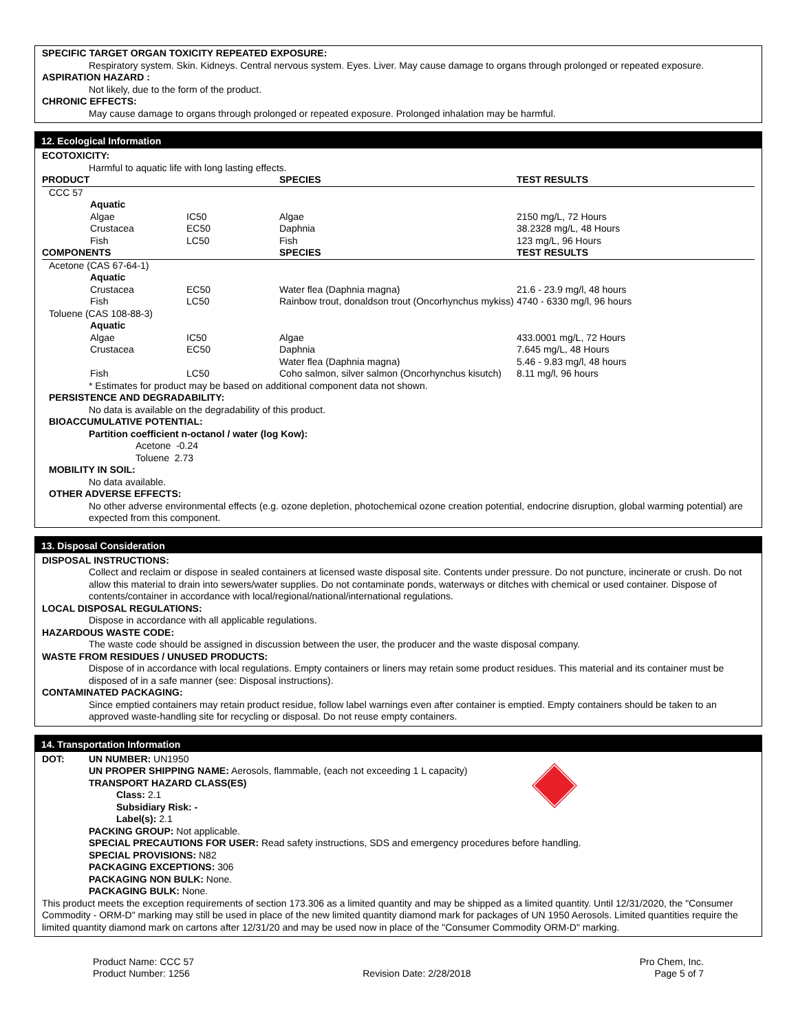SPECIFIC TARGET ORGAN TOXICITY REPEATED EXPOSURE:
Respiratory system. Skin. Kidneys. Central nervous system. Eyes. Liver. May cause damage to organs through prolonged or repeated exposure.
ASPIRATION HAZARD :
Not likely, due to the form of the product.
CHRONIC EFFECTS:
May cause damage to organs through prolonged or repeated exposure. Prolonged inhalation may be harmful.
12. Ecological Information
ECOTOXICITY:
Harmful to aquatic life with long lasting effects.
| PRODUCT | | | SPECIES | TEST RESULTS |
| --- | --- | --- | --- | --- |
| CCC 57 | | | | |
| | Aquatic | | | |
| | Algae | IC50 | Algae | 2150 mg/L, 72 Hours |
| | Crustacea | EC50 | Daphnia | 38.2328 mg/L, 48 Hours |
| | Fish | LC50 | Fish | 123 mg/L, 96 Hours |
| COMPONENTS | | | SPECIES | TEST RESULTS |
| Acetone (CAS 67-64-1) | | | | |
| | Aquatic | | | |
| | Crustacea | EC50 | Water flea (Daphnia magna) | 21.6 - 23.9 mg/l, 48 hours |
| | Fish | LC50 | Rainbow trout, donaldson trout (Oncorhynchus mykiss) | 4740 - 6330 mg/l, 96 hours |
| Toluene (CAS 108-88-3) | | | | |
| | Aquatic | | | |
| | Algae | IC50 | Algae | 433.0001 mg/L, 72 Hours |
| | Crustacea | EC50 | Daphnia | 7.645 mg/L, 48 Hours |
| | | | Water flea (Daphnia magna) | 5.46 - 9.83 mg/l, 48 hours |
| | Fish | LC50 | Coho salmon, silver salmon (Oncorhynchus kisutch) | 8.11 mg/l, 96 hours |
* Estimates for product may be based on additional component data not shown.
PERSISTENCE AND DEGRADABILITY:
No data is available on the degradability of this product.
BIOACCUMULATIVE POTENTIAL:
Partition coefficient n-octanol / water (log Kow):
Acetone -0.24
Toluene 2.73
MOBILITY IN SOIL:
No data available.
OTHER ADVERSE EFFECTS:
No other adverse environmental effects (e.g. ozone depletion, photochemical ozone creation potential, endocrine disruption, global warming potential) are expected from this component.
13. Disposal Consideration
DISPOSAL INSTRUCTIONS:
Collect and reclaim or dispose in sealed containers at licensed waste disposal site. Contents under pressure. Do not puncture, incinerate or crush. Do not allow this material to drain into sewers/water supplies. Do not contaminate ponds, waterways or ditches with chemical or used container. Dispose of contents/container in accordance with local/regional/national/international regulations.
LOCAL DISPOSAL REGULATIONS:
Dispose in accordance with all applicable regulations.
HAZARDOUS WASTE CODE:
The waste code should be assigned in discussion between the user, the producer and the waste disposal company.
WASTE FROM RESIDUES / UNUSED PRODUCTS:
Dispose of in accordance with local regulations. Empty containers or liners may retain some product residues. This material and its container must be disposed of in a safe manner (see: Disposal instructions).
CONTAMINATED PACKAGING:
Since emptied containers may retain product residue, follow label warnings even after container is emptied. Empty containers should be taken to an approved waste-handling site for recycling or disposal. Do not reuse empty containers.
14. Transportation Information
DOT: UN NUMBER: UN1950
UN PROPER SHIPPING NAME: Aerosols, flammable, (each not exceeding 1 L capacity)
TRANSPORT HAZARD CLASS(ES)
Class: 2.1
Subsidiary Risk: -
Label(s): 2.1
PACKING GROUP: Not applicable.
SPECIAL PRECAUTIONS FOR USER: Read safety instructions, SDS and emergency procedures before handling.
SPECIAL PROVISIONS: N82
PACKAGING EXCEPTIONS: 306
PACKAGING NON BULK: None.
PACKAGING BULK: None.
This product meets the exception requirements of section 173.306 as a limited quantity and may be shipped as a limited quantity. Until 12/31/2020, the "Consumer Commodity - ORM-D" marking may still be used in place of the new limited quantity diamond mark for packages of UN 1950 Aerosols. Limited quantities require the limited quantity diamond mark on cartons after 12/31/20 and may be used now in place of the "Consumer Commodity ORM-D" marking.
Product Name: CCC 57
Product Number: 1256
Revision Date: 2/28/2018 Pro Chem, Inc.
Page 5 of 7